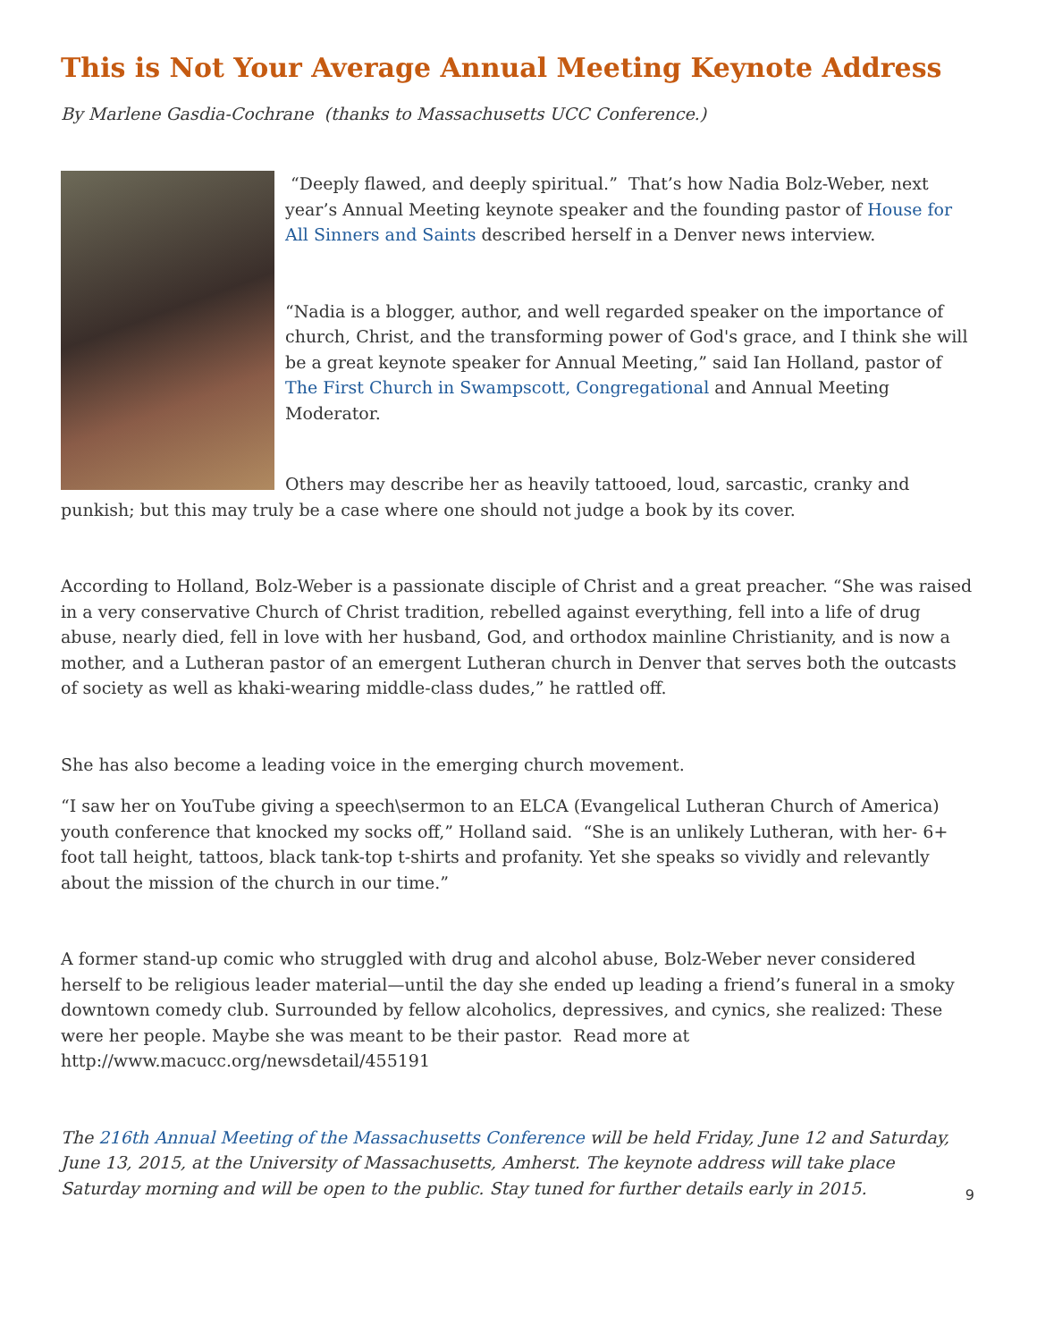This is Not Your Average Annual Meeting Keynote Address
By Marlene Gasdia-Cochrane (thanks to Massachusetts UCC Conference.)
“Deeply flawed, and deeply spiritual.” That’s how Nadia Bolz-Weber, next year’s Annual Meeting keynote speaker and the founding pastor of House for All Sinners and Saints described herself in a Denver news interview.
“Nadia is a blogger, author, and well regarded speaker on the importance of church, Christ, and the transforming power of God's grace, and I think she will be a great keynote speaker for Annual Meeting,” said Ian Holland, pastor of The First Church in Swampscott, Congregational and Annual Meeting Moderator.
Others may describe her as heavily tattooed, loud, sarcastic, cranky and punkish; but this may truly be a case where one should not judge a book by its cover.
According to Holland, Bolz-Weber is a passionate disciple of Christ and a great preacher. “She was raised in a very conservative Church of Christ tradition, rebelled against everything, fell into a life of drug abuse, nearly died, fell in love with her husband, God, and orthodox mainline Christianity, and is now a mother, and a Lutheran pastor of an emergent Lutheran church in Denver that serves both the outcasts of society as well as khaki-wearing middle-class dudes,” he rattled off.
She has also become a leading voice in the emerging church movement.
“I saw her on YouTube giving a speech\sermon to an ELCA (Evangelical Lutheran Church of America) youth conference that knocked my socks off,” Holland said. “She is an unlikely Lutheran, with her- 6+ foot tall height, tattoos, black tank-top t-shirts and profanity. Yet she speaks so vividly and relevantly about the mission of the church in our time.”
A former stand-up comic who struggled with drug and alcohol abuse, Bolz-Weber never considered herself to be religious leader material—until the day she ended up leading a friend’s funeral in a smoky downtown comedy club. Surrounded by fellow alcoholics, depressives, and cynics, she realized: These were her people. Maybe she was meant to be their pastor. Read more at http://www.macucc.org/newsdetail/455191
The 216th Annual Meeting of the Massachusetts Conference will be held Friday, June 12 and Saturday, June 13, 2015, at the University of Massachusetts, Amherst. The keynote address will take place Saturday morning and will be open to the public. Stay tuned for further details early in 2015.
9